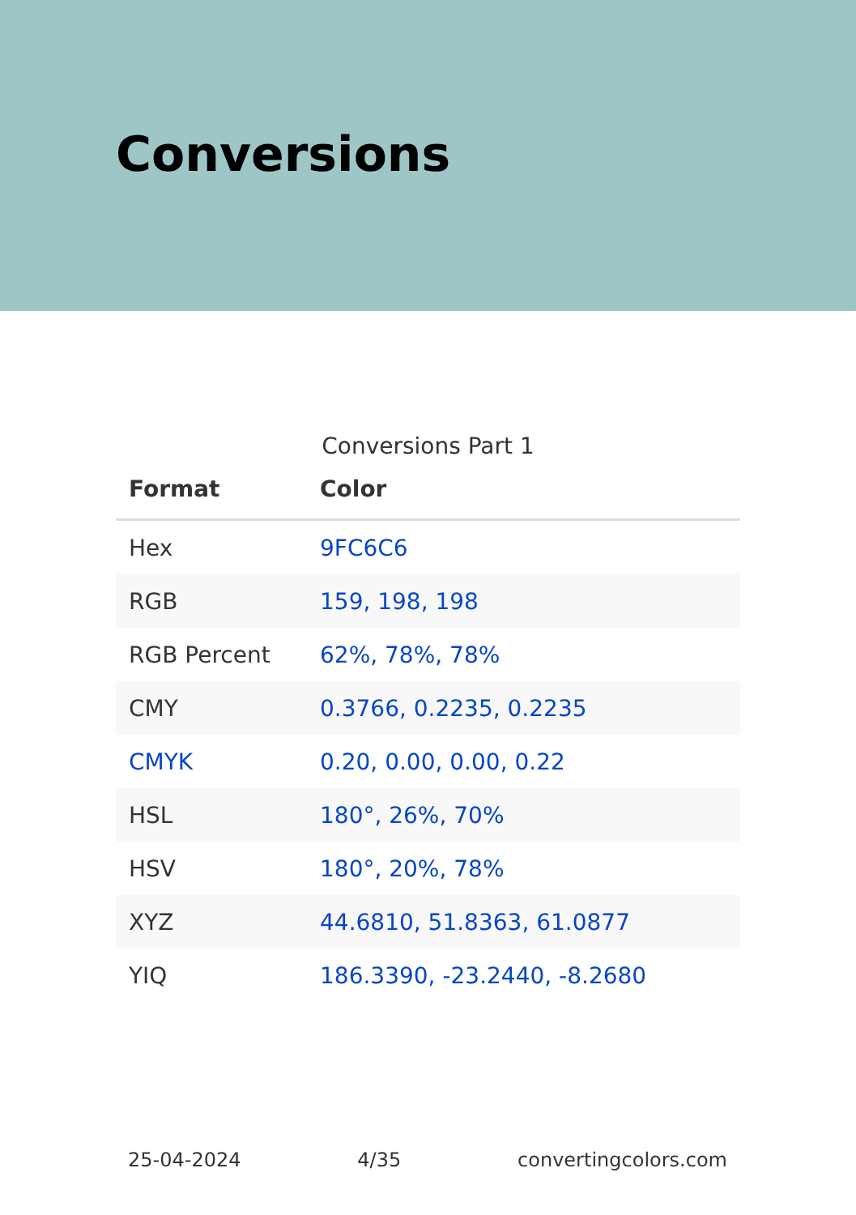Conversions
Conversions Part 1
| Format | Color |
| --- | --- |
| Hex | 9FC6C6 |
| RGB | 159, 198, 198 |
| RGB Percent | 62%, 78%, 78% |
| CMY | 0.3766, 0.2235, 0.2235 |
| CMYK | 0.20, 0.00, 0.00, 0.22 |
| HSL | 180°, 26%, 70% |
| HSV | 180°, 20%, 78% |
| XYZ | 44.6810, 51.8363, 61.0877 |
| YIQ | 186.3390, -23.2440, -8.2680 |
25-04-2024 4/35 convertingcolors.com